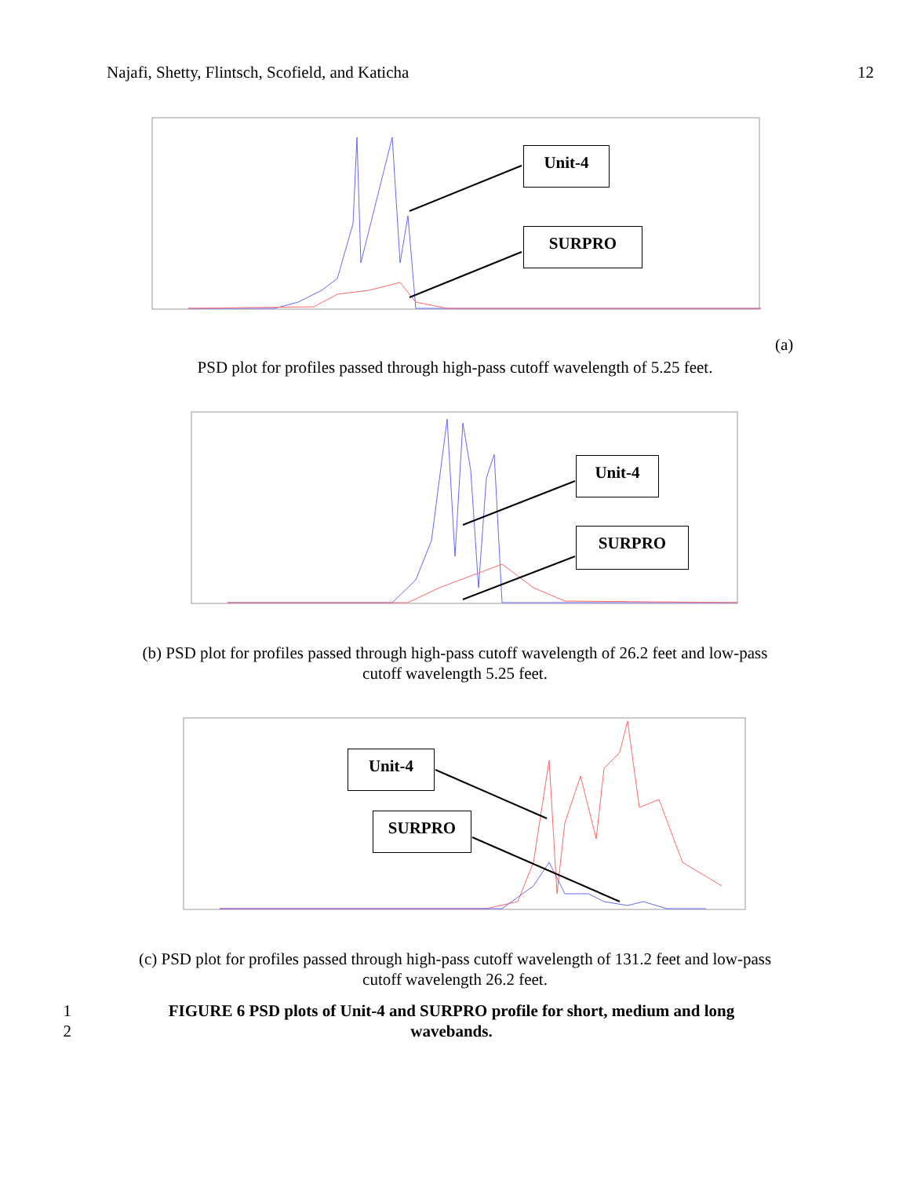Najafi, Shetty, Flintsch, Scofield, and Katicha 12
Unit-4
SURPRO
(a)
PSD plot for profiles passed through high-pass cutoff wavelength of 5.25 feet.
Unit-4
SURPRO
(b) PSD plot for profiles passed through high-pass cutoff wavelength of 26.2 feet and low-pass
cutoff wavelength 5.25 feet.
Unit-4
SURPRO
(c) PSD plot for profiles passed through high-pass cutoff wavelength of 131.2 feet and low-pass
cutoff wavelength 26.2 feet.
1 FIGURE 6 PSD plots of Unit-4 and SURPRO profile for short, medium and long
2 wavebands.